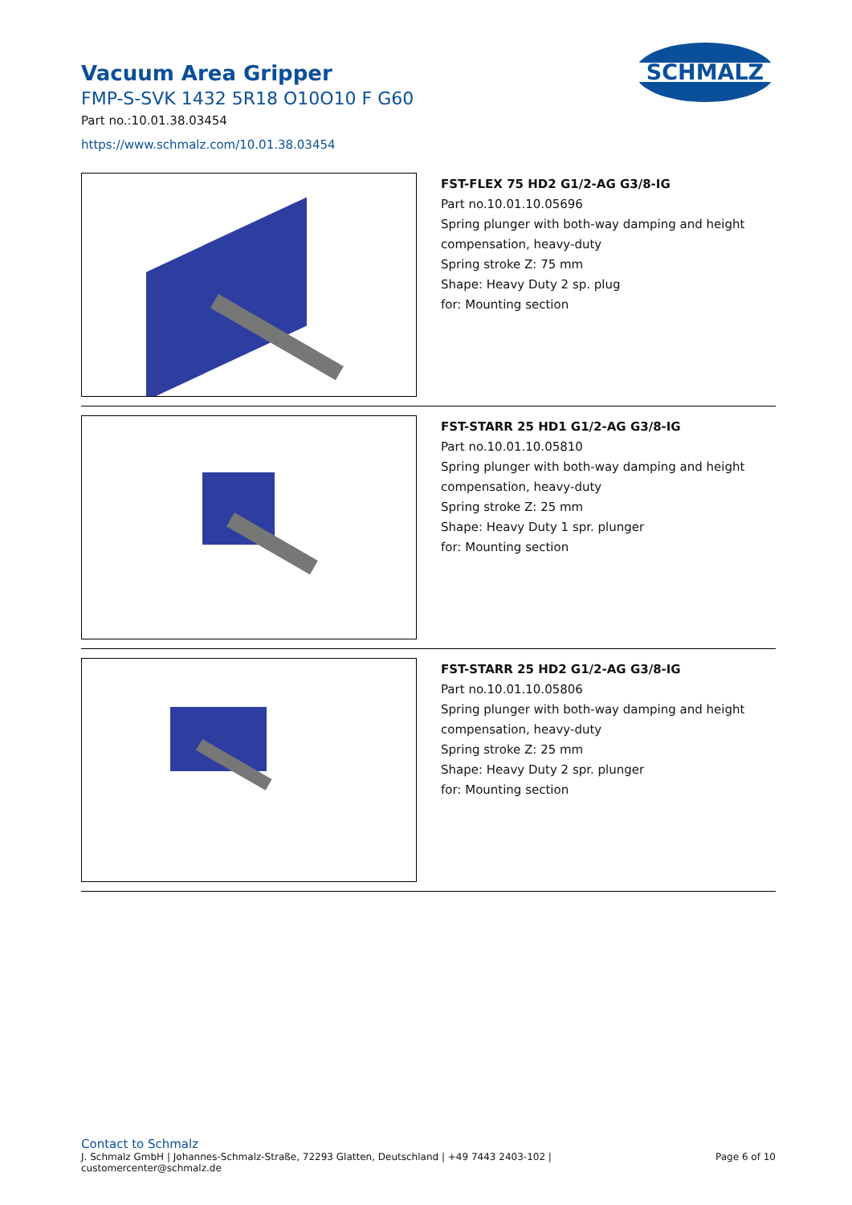Vacuum Area Gripper
FMP-S-SVK 1432 5R18 O10O10 F G60
Part no.:10.01.38.03454
https://www.schmalz.com/10.01.38.03454
SCHMALZ
FST-FLEX 75 HD2 G1/2-AG G3/8-IG
Part no.10.01.10.05696
Spring plunger with both-way damping and height
compensation, heavy-duty
Spring stroke Z: 75 mm
Shape: Heavy Duty 2 sp. plug
for: Mounting section
FST-STARR 25 HD1 G1/2-AG G3/8-IG
Part no.10.01.10.05810
Spring plunger with both-way damping and height
compensation, heavy-duty
Spring stroke Z: 25 mm
Shape: Heavy Duty 1 spr. plunger
for: Mounting section
FST-STARR 25 HD2 G1/2-AG G3/8-IG
Part no.10.01.10.05806
Spring plunger with both-way damping and height
compensation, heavy-duty
Spring stroke Z: 25 mm
Shape: Heavy Duty 2 spr. plunger
for: Mounting section
Contact to Schmalz
J. Schmalz GmbH | Johannes-Schmalz-Straße, 72293 Glatten, Deutschland | +49 7443 2403-102 |
customercenter@schmalz.de
Page 6 of 10